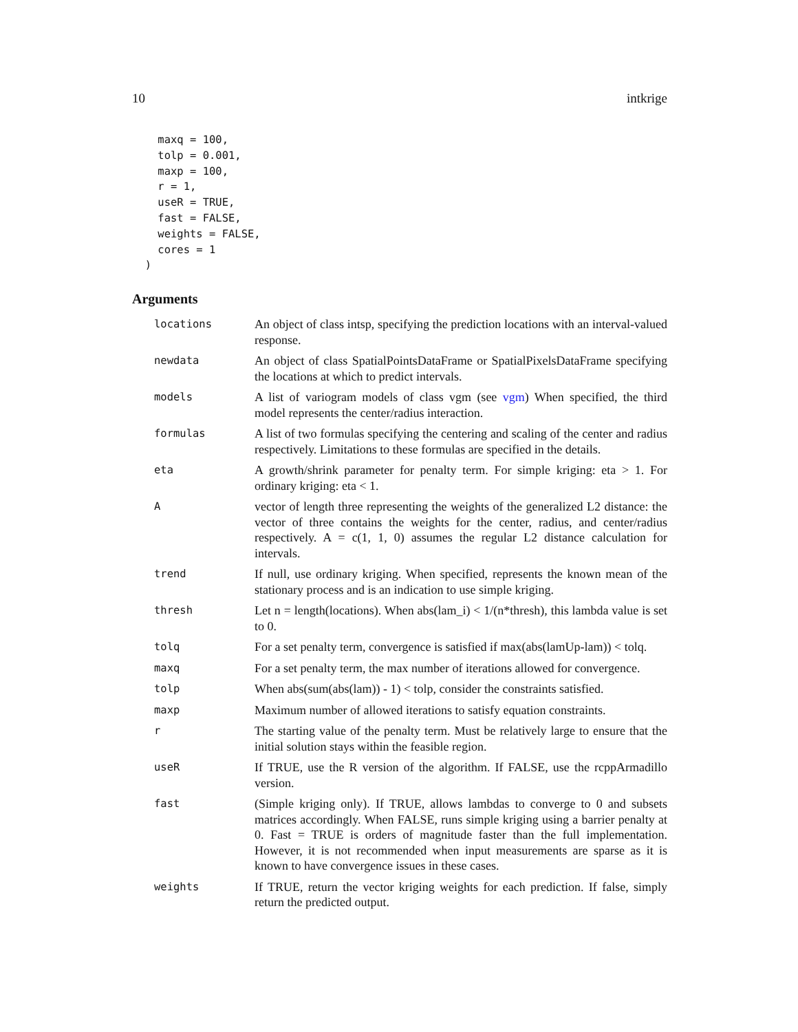10 intkrige
    maxq = 100,
    tolp = 0.001,
    maxp = 100,
    r = 1,
    useR = TRUE,
    fast = FALSE,
    weights = FALSE,
    cores = 1
  )
Arguments
| locations | An object of class intsp, specifying the prediction locations with an interval-valued response. |
| newdata | An object of class SpatialPointsDataFrame or SpatialPixelsDataFrame specifying the locations at which to predict intervals. |
| models | A list of variogram models of class vgm (see vgm ) When specified, the third model represents the center/radius interaction. |
| formulas | A list of two formulas specifying the centering and scaling of the center and radius respectively. Limitations to these formulas are specified in the details. |
| eta | A growth/shrink parameter for penalty term. For simple kriging: eta > 1. For ordinary kriging: eta < 1. |
| A | vector of length three representing the weights of the generalized L2 distance: the vector of three contains the weights for the center, radius, and center/radius respectively. A = c(1, 1, 0) assumes the regular L2 distance calculation for intervals. |
| trend | If null, use ordinary kriging. When specified, represents the known mean of the stationary process and is an indication to use simple kriging. |
| thresh | Let n = length(locations). When abs(lam_i) < 1/(n*thresh), this lambda value is set to 0. |
| tolq | For a set penalty term, convergence is satisfied if max(abs(lamUp-lam)) < tolq. |
| maxq | For a set penalty term, the max number of iterations allowed for convergence. |
| tolp | When abs(sum(abs(lam)) - 1) < tolp, consider the constraints satisfied. |
| maxp | Maximum number of allowed iterations to satisfy equation constraints. |
| r | The starting value of the penalty term. Must be relatively large to ensure that the initial solution stays within the feasible region. |
| useR | If TRUE, use the R version of the algorithm. If FALSE, use the rcppArmadillo version. |
| fast | (Simple kriging only). If TRUE, allows lambdas to converge to 0 and subsets matrices accordingly. When FALSE, runs simple kriging using a barrier penalty at 0. Fast = TRUE is orders of magnitude faster than the full implementation. However, it is not recommended when input measurements are sparse as it is known to have convergence issues in these cases. |
| weights | If TRUE, return the vector kriging weights for each prediction. If false, simply return the predicted output. |